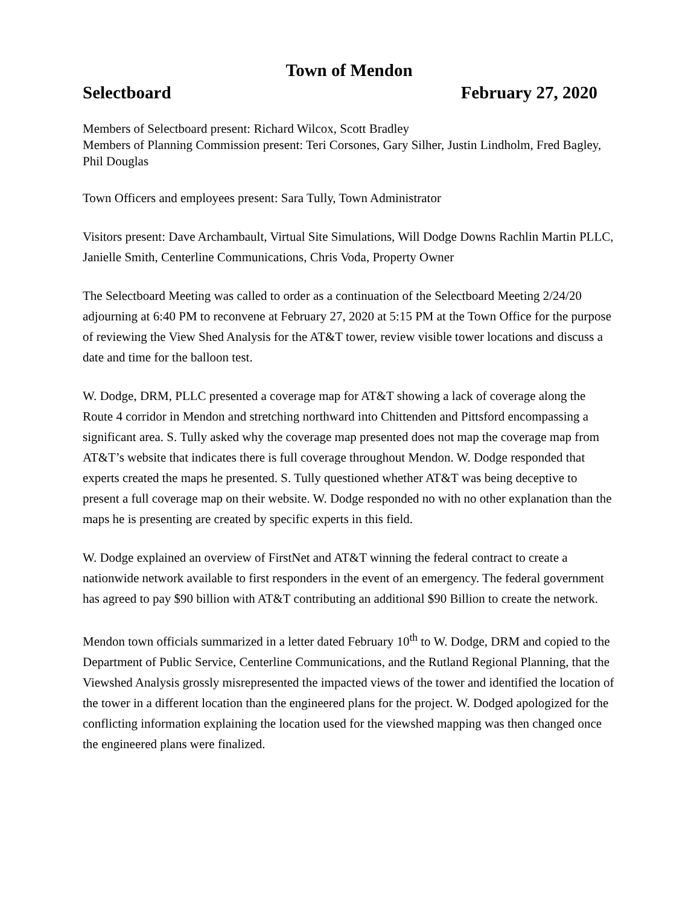Town of Mendon
Selectboard February 27, 2020
Members of Selectboard present: Richard Wilcox, Scott Bradley
Members of Planning Commission present: Teri Corsones, Gary Silher, Justin Lindholm, Fred Bagley, Phil Douglas
Town Officers and employees present: Sara Tully, Town Administrator
Visitors present: Dave Archambault, Virtual Site Simulations, Will Dodge Downs Rachlin Martin PLLC, Janielle Smith, Centerline Communications, Chris Voda, Property Owner
The Selectboard Meeting was called to order as a continuation of the Selectboard Meeting 2/24/20 adjourning at 6:40 PM to reconvene at February 27, 2020 at 5:15 PM at the Town Office for the purpose of reviewing the View Shed Analysis for the AT&T tower, review visible tower locations and discuss a date and time for the balloon test.
W. Dodge, DRM, PLLC presented a coverage map for AT&T showing a lack of coverage along the Route 4 corridor in Mendon and stretching northward into Chittenden and Pittsford encompassing a significant area. S. Tully asked why the coverage map presented does not map the coverage map from AT&T’s website that indicates there is full coverage throughout Mendon. W. Dodge responded that experts created the maps he presented. S. Tully questioned whether AT&T was being deceptive to present a full coverage map on their website. W. Dodge responded no with no other explanation than the maps he is presenting are created by specific experts in this field.
W. Dodge explained an overview of FirstNet and AT&T winning the federal contract to create a nationwide network available to first responders in the event of an emergency. The federal government has agreed to pay $90 billion with AT&T contributing an additional $90 Billion to create the network.
Mendon town officials summarized in a letter dated February 10<sup>th</sup> to W. Dodge, DRM and copied to the Department of Public Service, Centerline Communications, and the Rutland Regional Planning, that the Viewshed Analysis grossly misrepresented the impacted views of the tower and identified the location of the tower in a different location than the engineered plans for the project. W. Dodged apologized for the conflicting information explaining the location used for the viewshed mapping was then changed once the engineered plans were finalized.